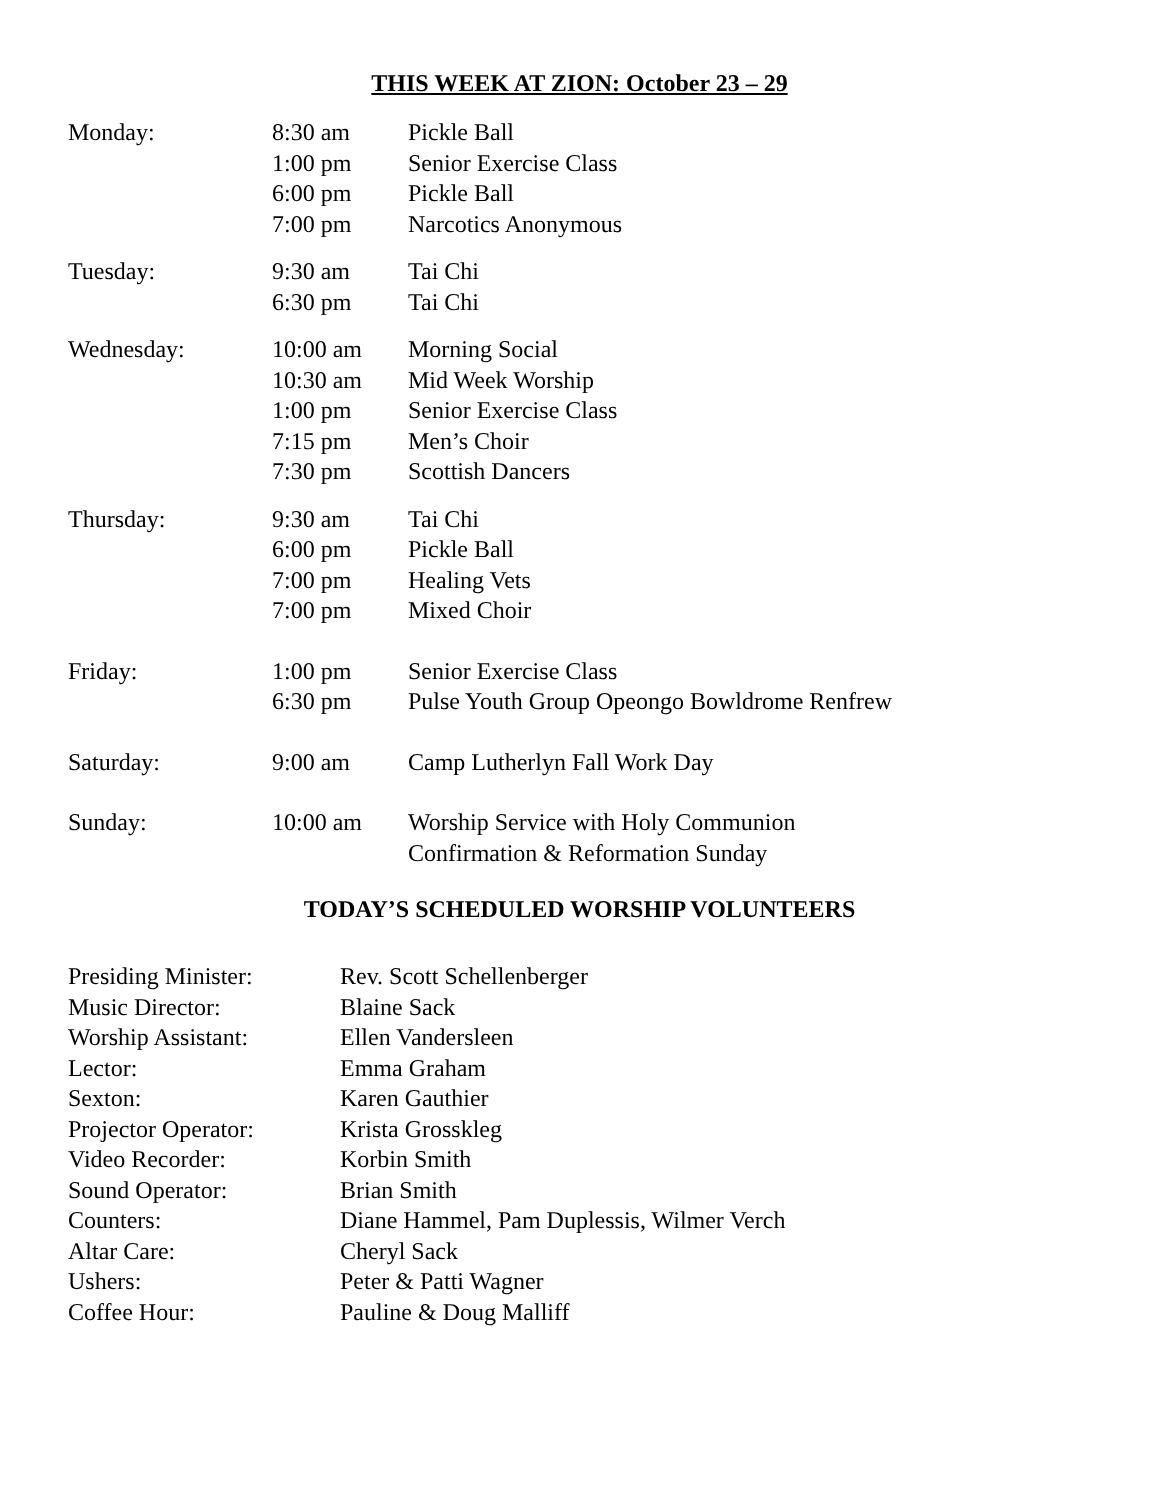THIS WEEK AT ZION: October 23 – 29
| Monday: | 8:30 am | Pickle Ball |
| | 1:00 pm | Senior Exercise Class |
| | 6:00 pm | Pickle Ball |
| | 7:00 pm | Narcotics Anonymous |
| Tuesday: | 9:30 am | Tai Chi |
| | 6:30 pm | Tai Chi |
| Wednesday: | 10:00 am | Morning Social |
| | 10:30 am | Mid Week Worship |
| | 1:00 pm | Senior Exercise Class |
| | 7:15 pm | Men’s Choir |
| | 7:30 pm | Scottish Dancers |
| Thursday: | 9:30 am | Tai Chi |
| | 6:00 pm | Pickle Ball |
| | 7:00 pm | Healing Vets |
| | 7:00 pm | Mixed Choir |
| Friday: | 1:00 pm | Senior Exercise Class |
| | 6:30 pm | Pulse Youth Group Opeongo Bowldrome Renfrew |
| Saturday: | 9:00 am | Camp Lutherlyn Fall Work Day |
| Sunday: | 10:00 am | Worship Service with Holy Communion Confirmation & Reformation Sunday |
TODAY’S SCHEDULED WORSHIP VOLUNTEERS
| Presiding Minister: | Rev. Scott Schellenberger |
| Music Director: | Blaine Sack |
| Worship Assistant: | Ellen Vandersleen |
| Lector: | Emma Graham |
| Sexton: | Karen Gauthier |
| Projector Operator: | Krista Grosskleg |
| Video Recorder: | Korbin Smith |
| Sound Operator: | Brian Smith |
| Counters: | Diane Hammel, Pam Duplessis, Wilmer Verch |
| Altar Care: | Cheryl Sack |
| Ushers: | Peter & Patti Wagner |
| Coffee Hour: | Pauline & Doug Malliff |